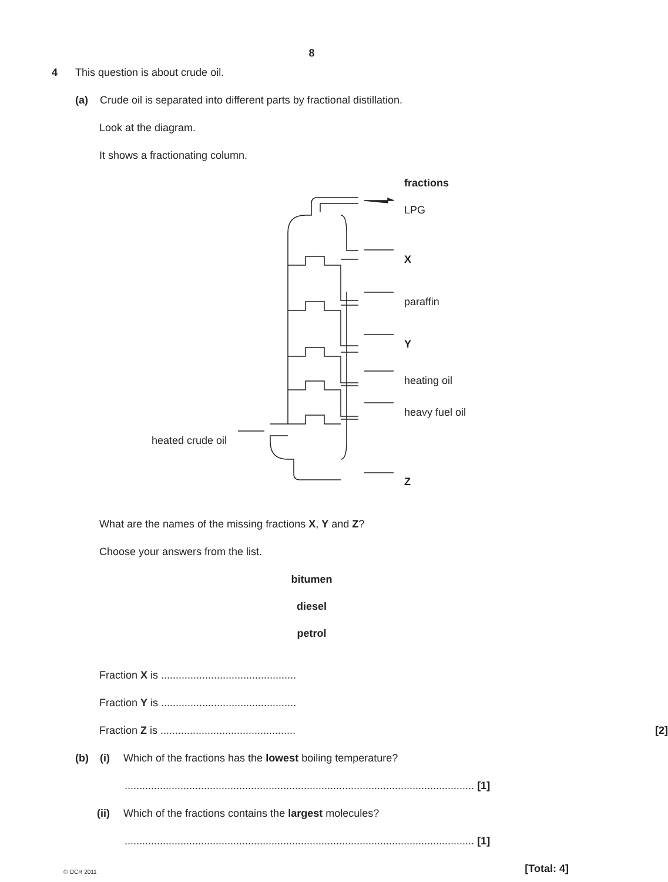8
4 This question is about crude oil.
(a) Crude oil is separated into different parts by fractional distillation.
Look at the diagram.
It shows a fractionating column.
fractions
LPG
X
paraffin
Y
heating oil
heavy fuel oil
heated crude oil
Z
What are the names of the missing fractions X, Y and Z?
Choose your answers from the list.
bitumen
diesel
petrol
Fraction X is ..............................................
Fraction Y is ..............................................
Fraction Z is .............................................. [2]
(b) (i) Which of the fractions has the lowest boiling temperature?
....................................................................................................................... [1]
(ii) Which of the fractions contains the largest molecules?
....................................................................................................................... [1]
© OCR 2011 [Total: 4]